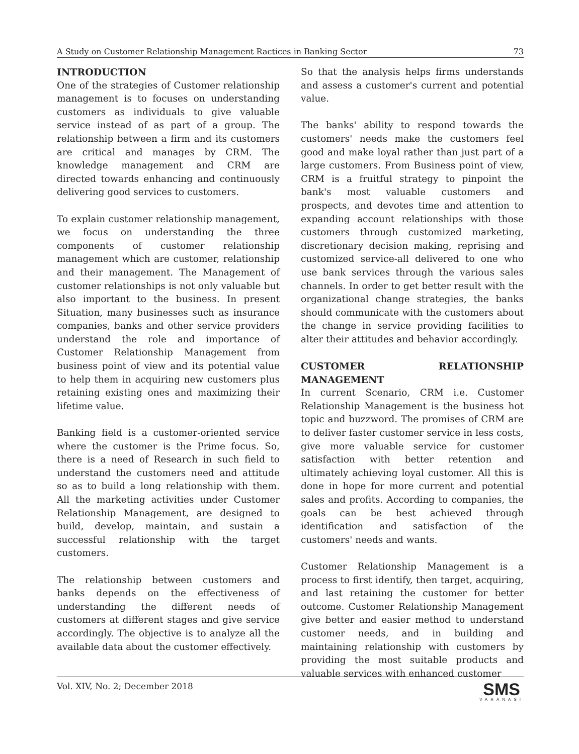A Study on Customer Relationship Management Ractices in Banking Sector 73
INTRODUCTION
One of the strategies of Customer relationship management is to focuses on understanding customers as individuals to give valuable service instead of as part of a group. The relationship between a firm and its customers are critical and manages by CRM. The knowledge management and CRM are directed towards enhancing and continuously delivering good services to customers.
To explain customer relationship management, we focus on understanding the three components of customer relationship management which are customer, relationship and their management. The Management of customer relationships is not only valuable but also important to the business. In present Situation, many businesses such as insurance companies, banks and other service providers understand the role and importance of Customer Relationship Management from business point of view and its potential value to help them in acquiring new customers plus retaining existing ones and maximizing their lifetime value.
Banking field is a customer-oriented service where the customer is the Prime focus. So, there is a need of Research in such field to understand the customers need and attitude so as to build a long relationship with them. All the marketing activities under Customer Relationship Management, are designed to build, develop, maintain, and sustain a successful relationship with the target customers.
The relationship between customers and banks depends on the effectiveness of understanding the different needs of customers at different stages and give service accordingly. The objective is to analyze all the available data about the customer effectively.
So that the analysis helps firms understands and assess a customer's current and potential value.
The banks' ability to respond towards the customers' needs make the customers feel good and make loyal rather than just part of a large customers. From Business point of view, CRM is a fruitful strategy to pinpoint the bank's most valuable customers and prospects, and devotes time and attention to expanding account relationships with those customers through customized marketing, discretionary decision making, reprising and customized service-all delivered to one who use bank services through the various sales channels. In order to get better result with the organizational change strategies, the banks should communicate with the customers about the change in service providing facilities to alter their attitudes and behavior accordingly.
CUSTOMER RELATIONSHIP MANAGEMENT
In current Scenario, CRM i.e. Customer Relationship Management is the business hot topic and buzzword. The promises of CRM are to deliver faster customer service in less costs, give more valuable service for customer satisfaction with better retention and ultimately achieving loyal customer. All this is done in hope for more current and potential sales and profits. According to companies, the goals can be best achieved through identification and satisfaction of the customers' needs and wants.
Customer Relationship Management is a process to first identify, then target, acquiring, and last retaining the customer for better outcome. Customer Relationship Management give better and easier method to understand customer needs, and in building and maintaining relationship with customers by providing the most suitable products and valuable services with enhanced customer
Vol. XIV, No. 2; December 2018
SMS
VARANASI